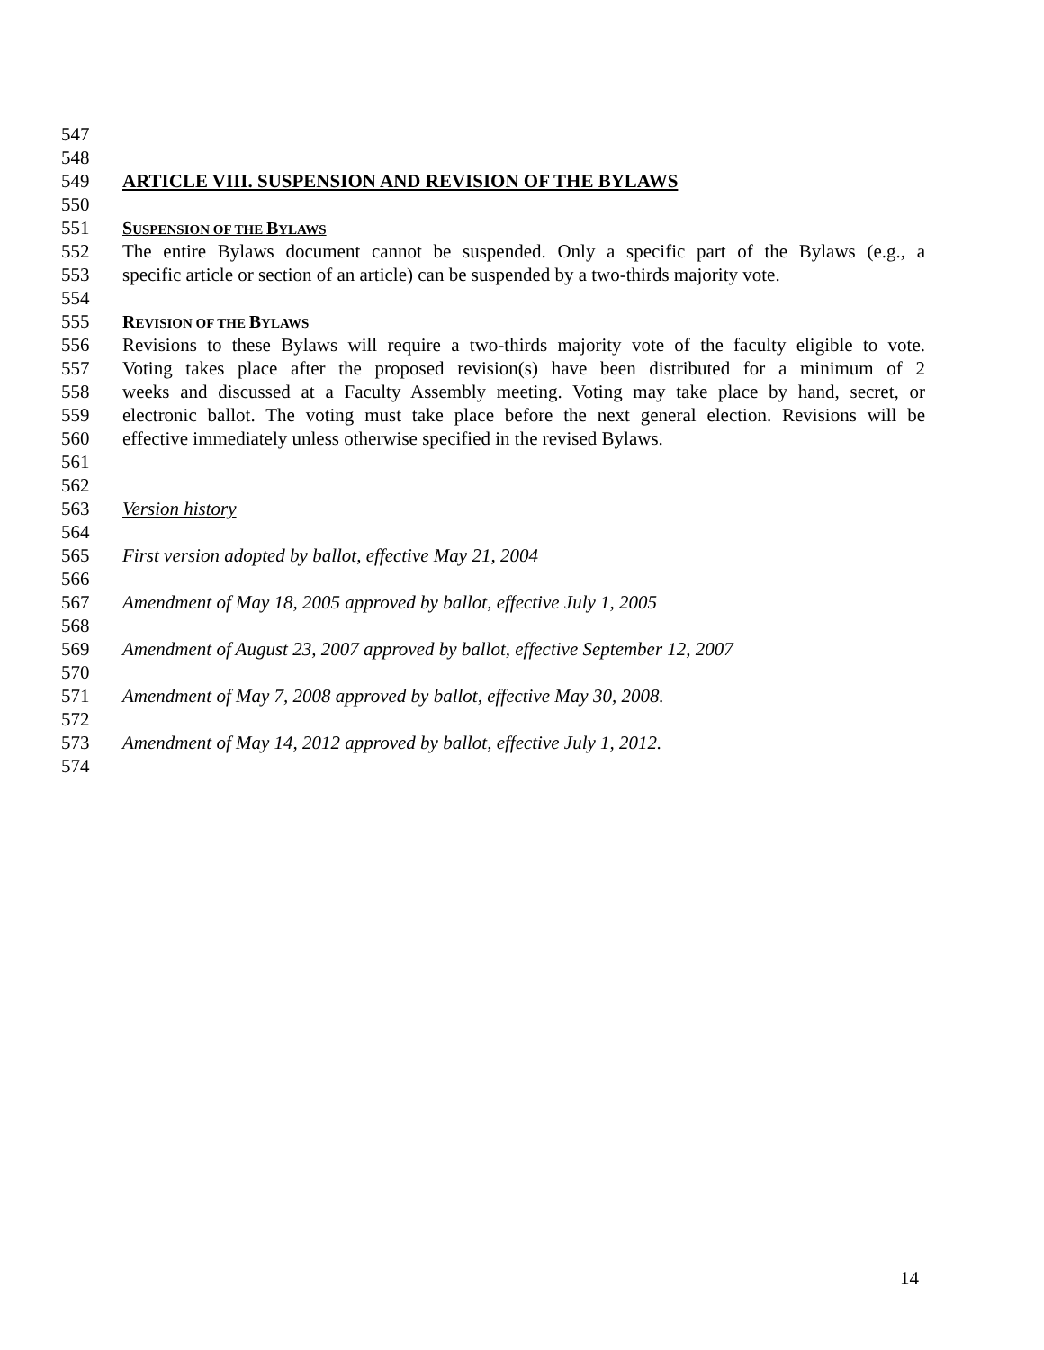547
548
549 ARTICLE VIII. SUSPENSION AND REVISION OF THE BYLAWS
550
551 SUSPENSION OF THE BYLAWS
552 The entire Bylaws document cannot be suspended. Only a specific part of the Bylaws (e.g., a
553 specific article or section of an article) can be suspended by a two-thirds majority vote.
554
555 REVISION OF THE BYLAWS
556 Revisions to these Bylaws will require a two-thirds majority vote of the faculty eligible to vote.
557 Voting takes place after the proposed revision(s) have been distributed for a minimum of 2
558 weeks and discussed at a Faculty Assembly meeting. Voting may take place by hand, secret, or
559 electronic ballot. The voting must take place before the next general election. Revisions will be
560 effective immediately unless otherwise specified in the revised Bylaws.
561
562
563 Version history
564
565 First version adopted by ballot, effective May 21, 2004
566
567 Amendment of May 18, 2005 approved by ballot, effective July 1, 2005
568
569 Amendment of August 23, 2007 approved by ballot, effective September 12, 2007
570
571 Amendment of May 7, 2008 approved by ballot, effective May 30, 2008.
572
573 Amendment of May 14, 2012 approved by ballot, effective July 1, 2012.
574
14